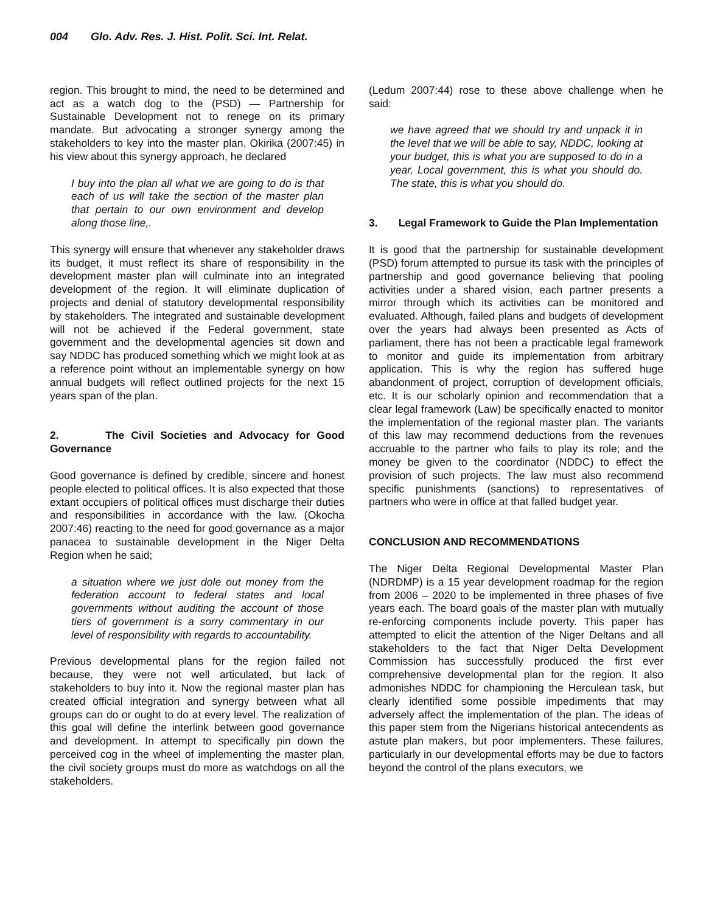004 Glo. Adv. Res. J. Hist. Polit. Sci. Int. Relat.
region. This brought to mind, the need to be determined and act as a watch dog to the (PSD) — Partnership for Sustainable Development not to renege on its primary mandate. But advocating a stronger synergy among the stakeholders to key into the master plan. Okirika (2007:45) in his view about this synergy approach, he declared
I buy into the plan all what we are going to do is that each of us will take the section of the master plan that pertain to our own environment and develop along those line,.
This synergy will ensure that whenever any stakeholder draws its budget, it must reflect its share of responsibility in the development master plan will culminate into an integrated development of the region. It will eliminate duplication of projects and denial of statutory developmental responsibility by stakeholders. The integrated and sustainable development will not be achieved if the Federal government, state government and the developmental agencies sit down and say NDDC has produced something which we might look at as a reference point without an implementable synergy on how annual budgets will reflect outlined projects for the next 15 years span of the plan.
2. The Civil Societies and Advocacy for Good Governance
Good governance is defined by credible, sincere and honest people elected to political offices. It is also expected that those extant occupiers of political offices must discharge their duties and responsibilities in accordance with the law. (Okocha 2007:46) reacting to the need for good governance as a major panacea to sustainable development in the Niger Delta Region when he said;
a situation where we just dole out money from the federation account to federal states and local governments without auditing the account of those tiers of government is a sorry commentary in our level of responsibility with regards to accountability.
Previous developmental plans for the region failed not because, they were not well articulated, but lack of stakeholders to buy into it. Now the regional master plan has created official integration and synergy between what all groups can do or ought to do at every level. The realization of this goal will define the interlink between good governance and development. In attempt to specifically pin down the perceived cog in the wheel of implementing the master plan, the civil society groups must do more as watchdogs on all the stakeholders.
(Ledum 2007:44) rose to these above challenge when he said:
we have agreed that we should try and unpack it in the level that we will be able to say, NDDC, looking at your budget, this is what you are supposed to do in a year, Local government, this is what you should do. The state, this is what you should do.
3. Legal Framework to Guide the Plan Implementation
It is good that the partnership for sustainable development (PSD) forum attempted to pursue its task with the principles of partnership and good governance believing that pooling activities under a shared vision, each partner presents a mirror through which its activities can be monitored and evaluated. Although, failed plans and budgets of development over the years had always been presented as Acts of parliament, there has not been a practicable legal framework to monitor and guide its implementation from arbitrary application. This is why the region has suffered huge abandonment of project, corruption of development officials, etc. It is our scholarly opinion and recommendation that a clear legal framework (Law) be specifically enacted to monitor the implementation of the regional master plan. The variants of this law may recommend deductions from the revenues accruable to the partner who fails to play its role; and the money be given to the coordinator (NDDC) to effect the provision of such projects. The law must also recommend specific punishments (sanctions) to representatives of partners who were in office at that falled budget year.
CONCLUSION AND RECOMMENDATIONS
The Niger Delta Regional Developmental Master Plan (NDRDMP) is a 15 year development roadmap for the region from 2006 – 2020 to be implemented in three phases of five years each. The board goals of the master plan with mutually re-enforcing components include poverty. This paper has attempted to elicit the attention of the Niger Deltans and all stakeholders to the fact that Niger Delta Development Commission has successfully produced the first ever comprehensive developmental plan for the region. It also admonishes NDDC for championing the Herculean task, but clearly identified some possible impediments that may adversely affect the implementation of the plan. The ideas of this paper stem from the Nigerians historical antecendents as astute plan makers, but poor implementers. These failures, particularly in our developmental efforts may be due to factors beyond the control of the plans executors, we